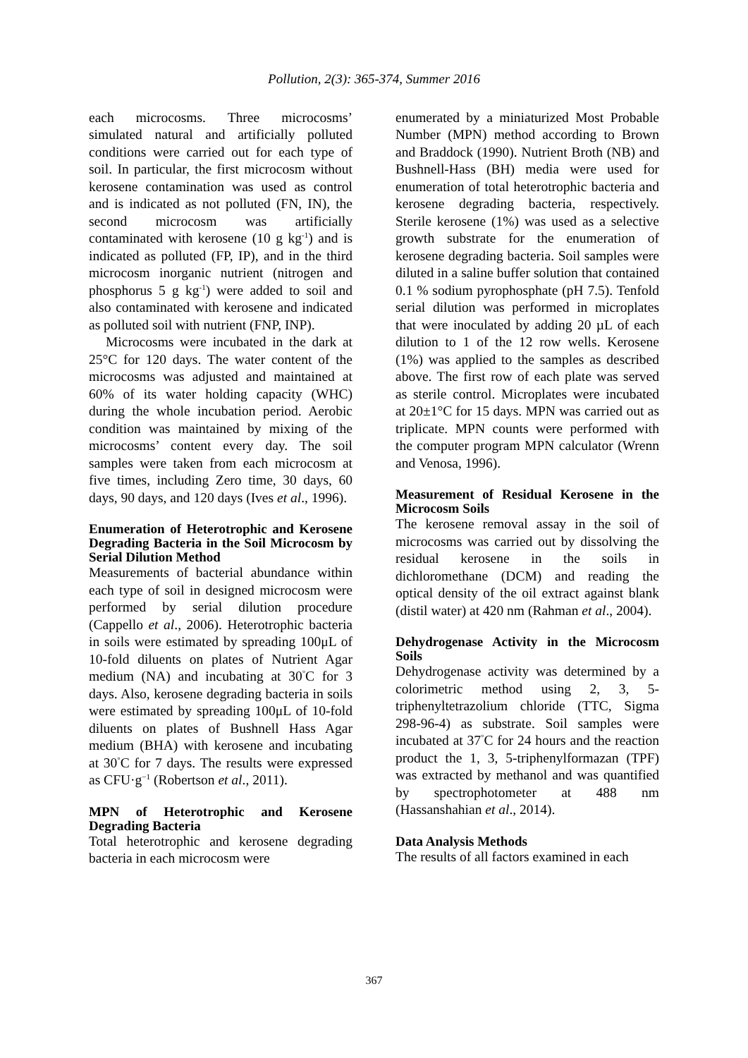Pollution, 2(3): 365-374, Summer 2016
each microcosms. Three microcosms’ simulated natural and artificially polluted conditions were carried out for each type of soil. In particular, the first microcosm without kerosene contamination was used as control and is indicated as not polluted (FN, IN), the second microcosm was artificially contaminated with kerosene (10 g kg<sup>-1</sup>) and is indicated as polluted (FP, IP), and in the third microcosm inorganic nutrient (nitrogen and phosphorus 5 g kg<sup>-1</sup>) were added to soil and also contaminated with kerosene and indicated as polluted soil with nutrient (FNP, INP).
Microcosms were incubated in the dark at 25°C for 120 days. The water content of the microcosms was adjusted and maintained at 60% of its water holding capacity (WHC) during the whole incubation period. Aerobic condition was maintained by mixing of the microcosms’ content every day. The soil samples were taken from each microcosm at five times, including Zero time, 30 days, 60 days, 90 days, and 120 days (Ives et al., 1996).
Enumeration of Heterotrophic and Kerosene Degrading Bacteria in the Soil Microcosm by Serial Dilution Method
Measurements of bacterial abundance within each type of soil in designed microcosm were performed by serial dilution procedure (Cappello et al., 2006). Heterotrophic bacteria in soils were estimated by spreading 100μL of 10-fold diluents on plates of Nutrient Agar medium (NA) and incubating at 30<sup>°</sup>C for 3 days. Also, kerosene degrading bacteria in soils were estimated by spreading 100μL of 10-fold diluents on plates of Bushnell Hass Agar medium (BHA) with kerosene and incubating at 30<sup>°</sup>C for 7 days. The results were expressed as CFU·g<sup>−1</sup> (Robertson et al., 2011).
MPN of Heterotrophic and Kerosene Degrading Bacteria
Total heterotrophic and kerosene degrading bacteria in each microcosm were
enumerated by a miniaturized Most Probable Number (MPN) method according to Brown and Braddock (1990). Nutrient Broth (NB) and Bushnell-Hass (BH) media were used for enumeration of total heterotrophic bacteria and kerosene degrading bacteria, respectively. Sterile kerosene (1%) was used as a selective growth substrate for the enumeration of kerosene degrading bacteria. Soil samples were diluted in a saline buffer solution that contained 0.1 % sodium pyrophosphate (pH 7.5). Tenfold serial dilution was performed in microplates that were inoculated by adding 20 µL of each dilution to 1 of the 12 row wells. Kerosene (1%) was applied to the samples as described above. The first row of each plate was served as sterile control. Microplates were incubated at 20±1°C for 15 days. MPN was carried out as triplicate. MPN counts were performed with the computer program MPN calculator (Wrenn and Venosa, 1996).
Measurement of Residual Kerosene in the Microcosm Soils
The kerosene removal assay in the soil of microcosms was carried out by dissolving the residual kerosene in the soils in dichloromethane (DCM) and reading the optical density of the oil extract against blank (distil water) at 420 nm (Rahman et al., 2004).
Dehydrogenase Activity in the Microcosm Soils
Dehydrogenase activity was determined by a colorimetric method using 2, 3, 5-triphenyltetrazolium chloride (TTC, Sigma 298-96-4) as substrate. Soil samples were incubated at 37<sup>°</sup>C for 24 hours and the reaction product the 1, 3, 5-triphenylformazan (TPF) was extracted by methanol and was quantified by spectrophotometer at 488 nm (Hassanshahian et al., 2014).
Data Analysis Methods
The results of all factors examined in each
367